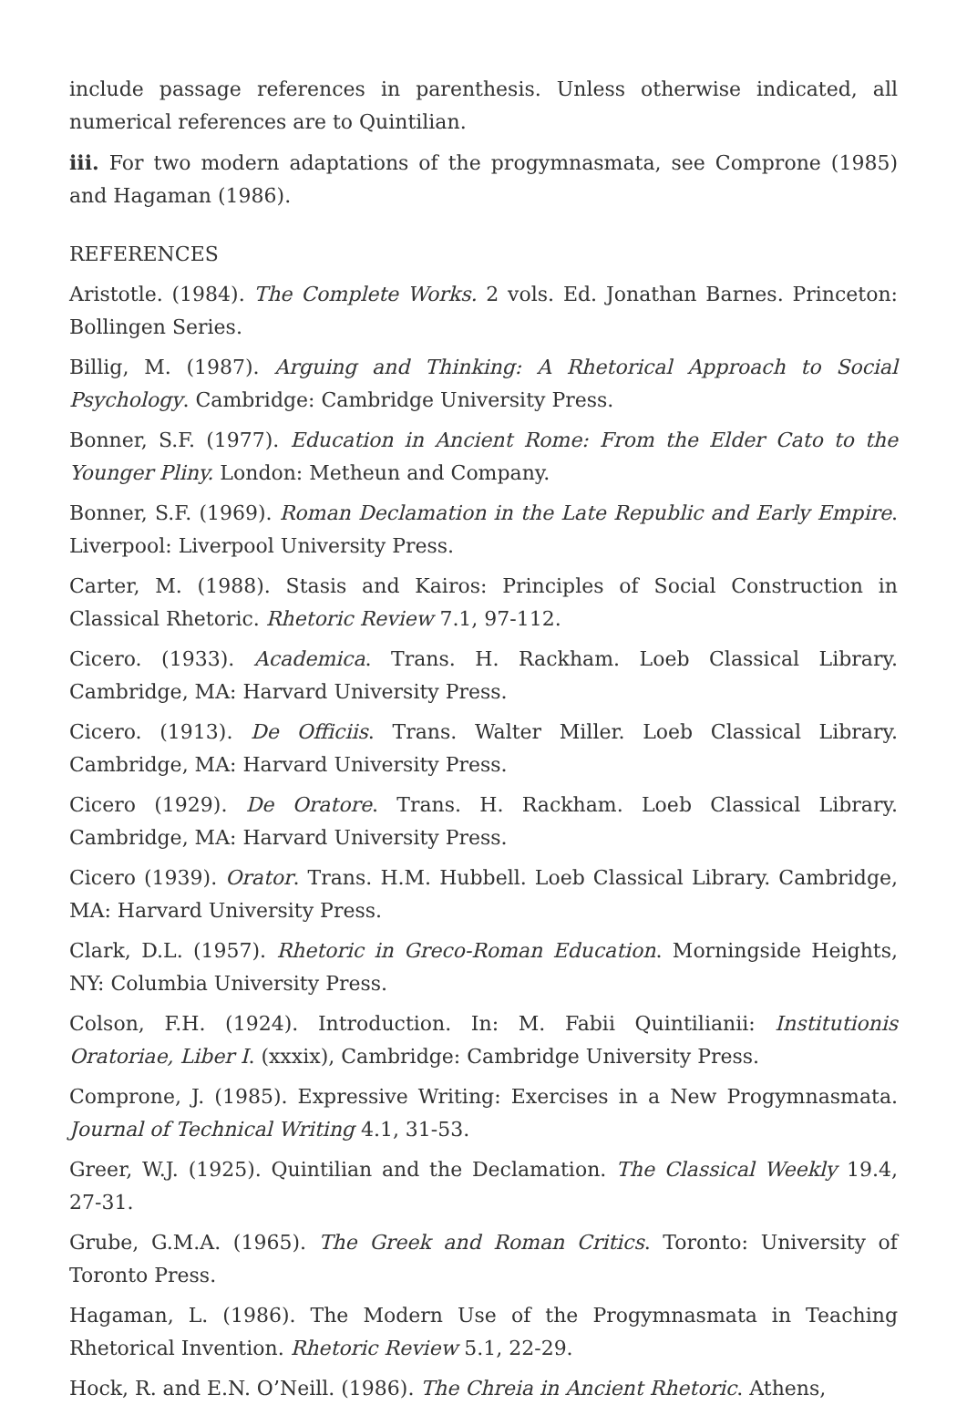include passage references in parenthesis. Unless otherwise indicated, all numerical references are to Quintilian.
iii. For two modern adaptations of the progymnasmata, see Comprone (1985) and Hagaman (1986).
REFERENCES
Aristotle. (1984). The Complete Works. 2 vols. Ed. Jonathan Barnes. Princeton: Bollingen Series.
Billig, M. (1987). Arguing and Thinking: A Rhetorical Approach to Social Psychology. Cambridge: Cambridge University Press.
Bonner, S.F. (1977). Education in Ancient Rome: From the Elder Cato to the Younger Pliny. London: Metheun and Company.
Bonner, S.F. (1969). Roman Declamation in the Late Republic and Early Empire. Liverpool: Liverpool University Press.
Carter, M. (1988). Stasis and Kairos: Principles of Social Construction in Classical Rhetoric. Rhetoric Review 7.1, 97-112.
Cicero. (1933). Academica. Trans. H. Rackham. Loeb Classical Library. Cambridge, MA: Harvard University Press.
Cicero. (1913). De Officiis. Trans. Walter Miller. Loeb Classical Library. Cambridge, MA: Harvard University Press.
Cicero (1929). De Oratore. Trans. H. Rackham. Loeb Classical Library. Cambridge, MA: Harvard University Press.
Cicero (1939). Orator. Trans. H.M. Hubbell. Loeb Classical Library. Cambridge, MA: Harvard University Press.
Clark, D.L. (1957). Rhetoric in Greco-Roman Education. Morningside Heights, NY: Columbia University Press.
Colson, F.H. (1924). Introduction. In: M. Fabii Quintilianii: Institutionis Oratoriae, Liber I. (xxxix), Cambridge: Cambridge University Press.
Comprone, J. (1985). Expressive Writing: Exercises in a New Progymnasmata. Journal of Technical Writing 4.1, 31-53.
Greer, W.J. (1925). Quintilian and the Declamation. The Classical Weekly 19.4, 27-31.
Grube, G.M.A. (1965). The Greek and Roman Critics. Toronto: University of Toronto Press.
Hagaman, L. (1986). The Modern Use of the Progymnasmata in Teaching Rhetorical Invention. Rhetoric Review 5.1, 22-29.
Hock, R. and E.N. O’Neill. (1986). The Chreia in Ancient Rhetoric. Athens,